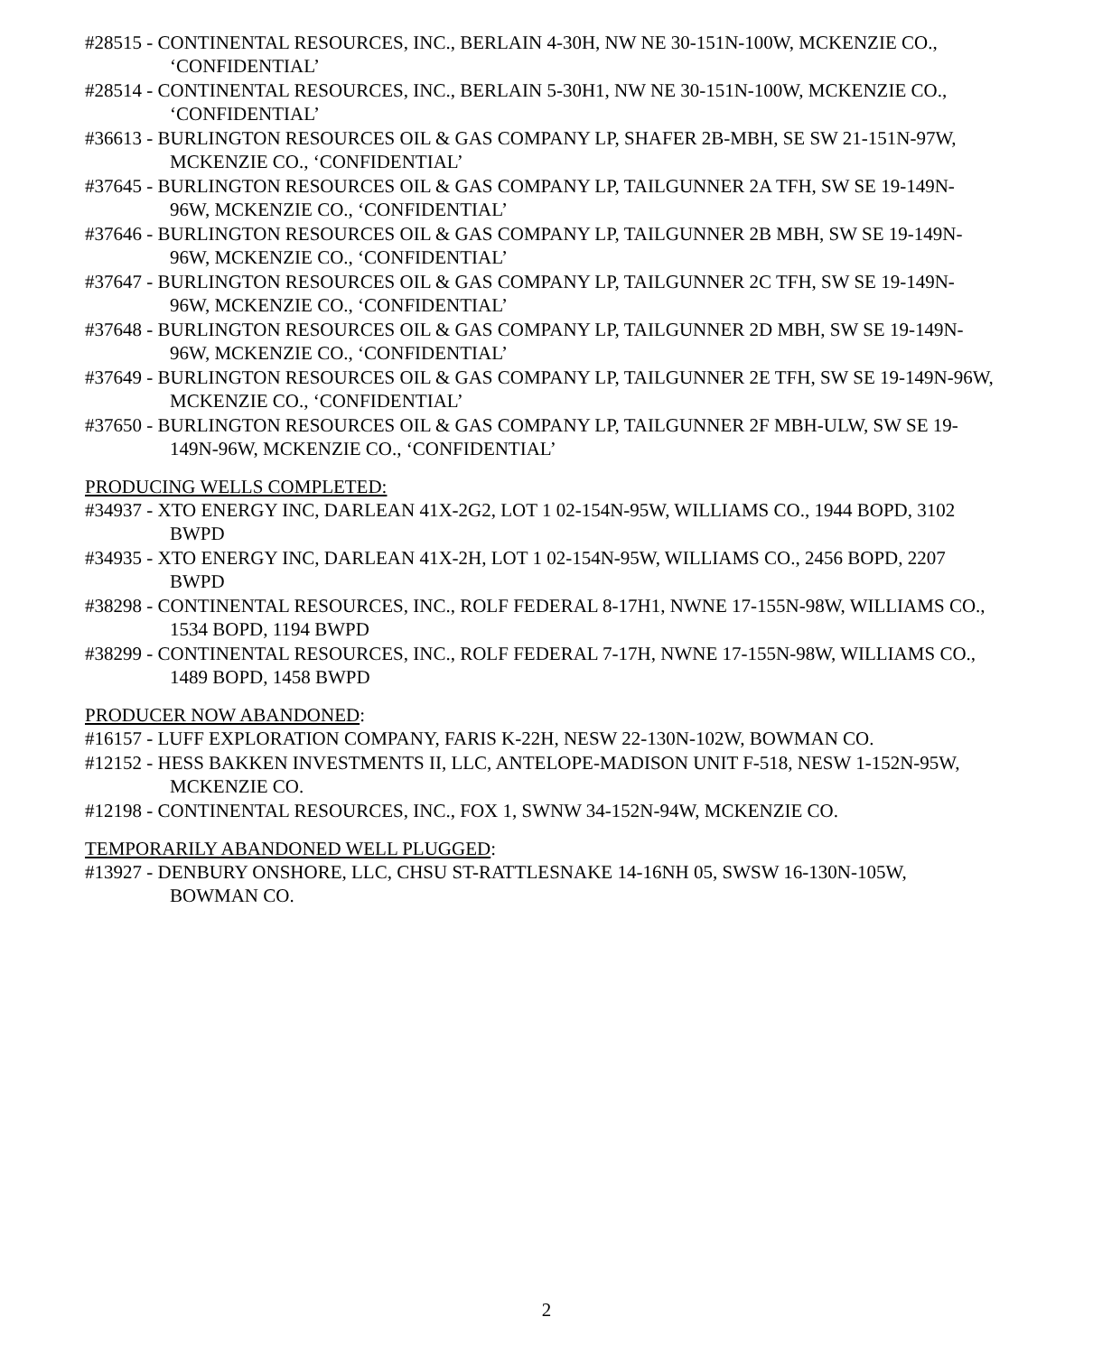#28515 - CONTINENTAL RESOURCES, INC., BERLAIN 4-30H, NW NE 30-151N-100W, MCKENZIE CO., ‘CONFIDENTIAL’
#28514 - CONTINENTAL RESOURCES, INC., BERLAIN 5-30H1, NW NE 30-151N-100W, MCKENZIE CO., ‘CONFIDENTIAL’
#36613 - BURLINGTON RESOURCES OIL & GAS COMPANY LP, SHAFER 2B-MBH, SE SW 21-151N-97W, MCKENZIE CO., ‘CONFIDENTIAL’
#37645 - BURLINGTON RESOURCES OIL & GAS COMPANY LP, TAILGUNNER 2A TFH, SW SE 19-149N-96W, MCKENZIE CO., ‘CONFIDENTIAL’
#37646 - BURLINGTON RESOURCES OIL & GAS COMPANY LP, TAILGUNNER 2B MBH, SW SE 19-149N-96W, MCKENZIE CO., ‘CONFIDENTIAL’
#37647 - BURLINGTON RESOURCES OIL & GAS COMPANY LP, TAILGUNNER 2C TFH, SW SE 19-149N-96W, MCKENZIE CO., ‘CONFIDENTIAL’
#37648 - BURLINGTON RESOURCES OIL & GAS COMPANY LP, TAILGUNNER 2D MBH, SW SE 19-149N-96W, MCKENZIE CO., ‘CONFIDENTIAL’
#37649 - BURLINGTON RESOURCES OIL & GAS COMPANY LP, TAILGUNNER 2E TFH, SW SE 19-149N-96W, MCKENZIE CO., ‘CONFIDENTIAL’
#37650 - BURLINGTON RESOURCES OIL & GAS COMPANY LP, TAILGUNNER 2F MBH-ULW, SW SE 19-149N-96W, MCKENZIE CO., ‘CONFIDENTIAL’
PRODUCING WELLS COMPLETED:
#34937 - XTO ENERGY INC, DARLEAN 41X-2G2, LOT 1 02-154N-95W, WILLIAMS CO., 1944 BOPD, 3102 BWPD
#34935 - XTO ENERGY INC, DARLEAN 41X-2H, LOT 1 02-154N-95W, WILLIAMS CO., 2456 BOPD, 2207 BWPD
#38298 - CONTINENTAL RESOURCES, INC., ROLF FEDERAL 8-17H1, NWNE 17-155N-98W, WILLIAMS CO., 1534 BOPD, 1194 BWPD
#38299 - CONTINENTAL RESOURCES, INC., ROLF FEDERAL 7-17H, NWNE 17-155N-98W, WILLIAMS CO., 1489 BOPD, 1458 BWPD
PRODUCER NOW ABANDONED:
#16157 - LUFF EXPLORATION COMPANY, FARIS K-22H, NESW 22-130N-102W, BOWMAN CO.
#12152 - HESS BAKKEN INVESTMENTS II, LLC, ANTELOPE-MADISON UNIT F-518, NESW 1-152N-95W, MCKENZIE CO.
#12198 - CONTINENTAL RESOURCES, INC., FOX 1, SWNW 34-152N-94W, MCKENZIE CO.
TEMPORARILY ABANDONED WELL PLUGGED:
#13927 - DENBURY ONSHORE, LLC, CHSU ST-RATTLESNAKE 14-16NH 05, SWSW 16-130N-105W, BOWMAN CO.
2